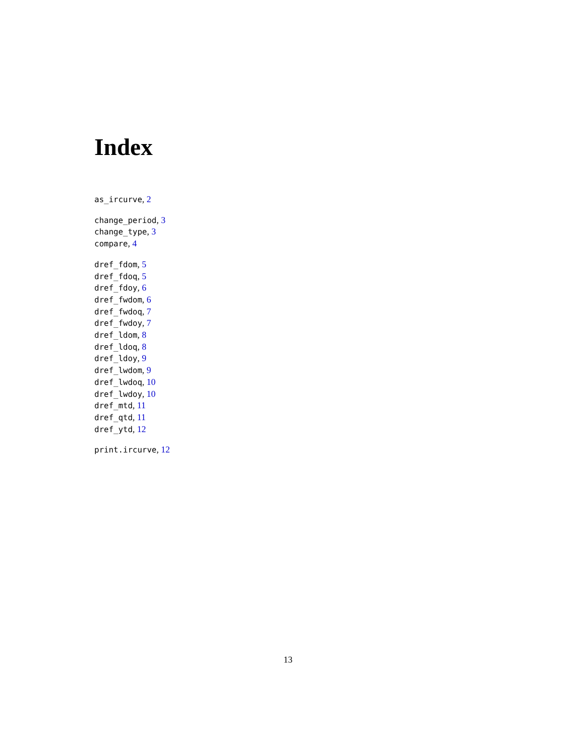Index
as_ircurve, 2
change_period, 3
change_type, 3
compare, 4
dref_fdom, 5
dref_fdoq, 5
dref_fdoy, 6
dref_fwdom, 6
dref_fwdoq, 7
dref_fwdoy, 7
dref_ldom, 8
dref_ldoq, 8
dref_ldoy, 9
dref_lwdom, 9
dref_lwdoq, 10
dref_lwdoy, 10
dref_mtd, 11
dref_qtd, 11
dref_ytd, 12
print.ircurve, 12
13